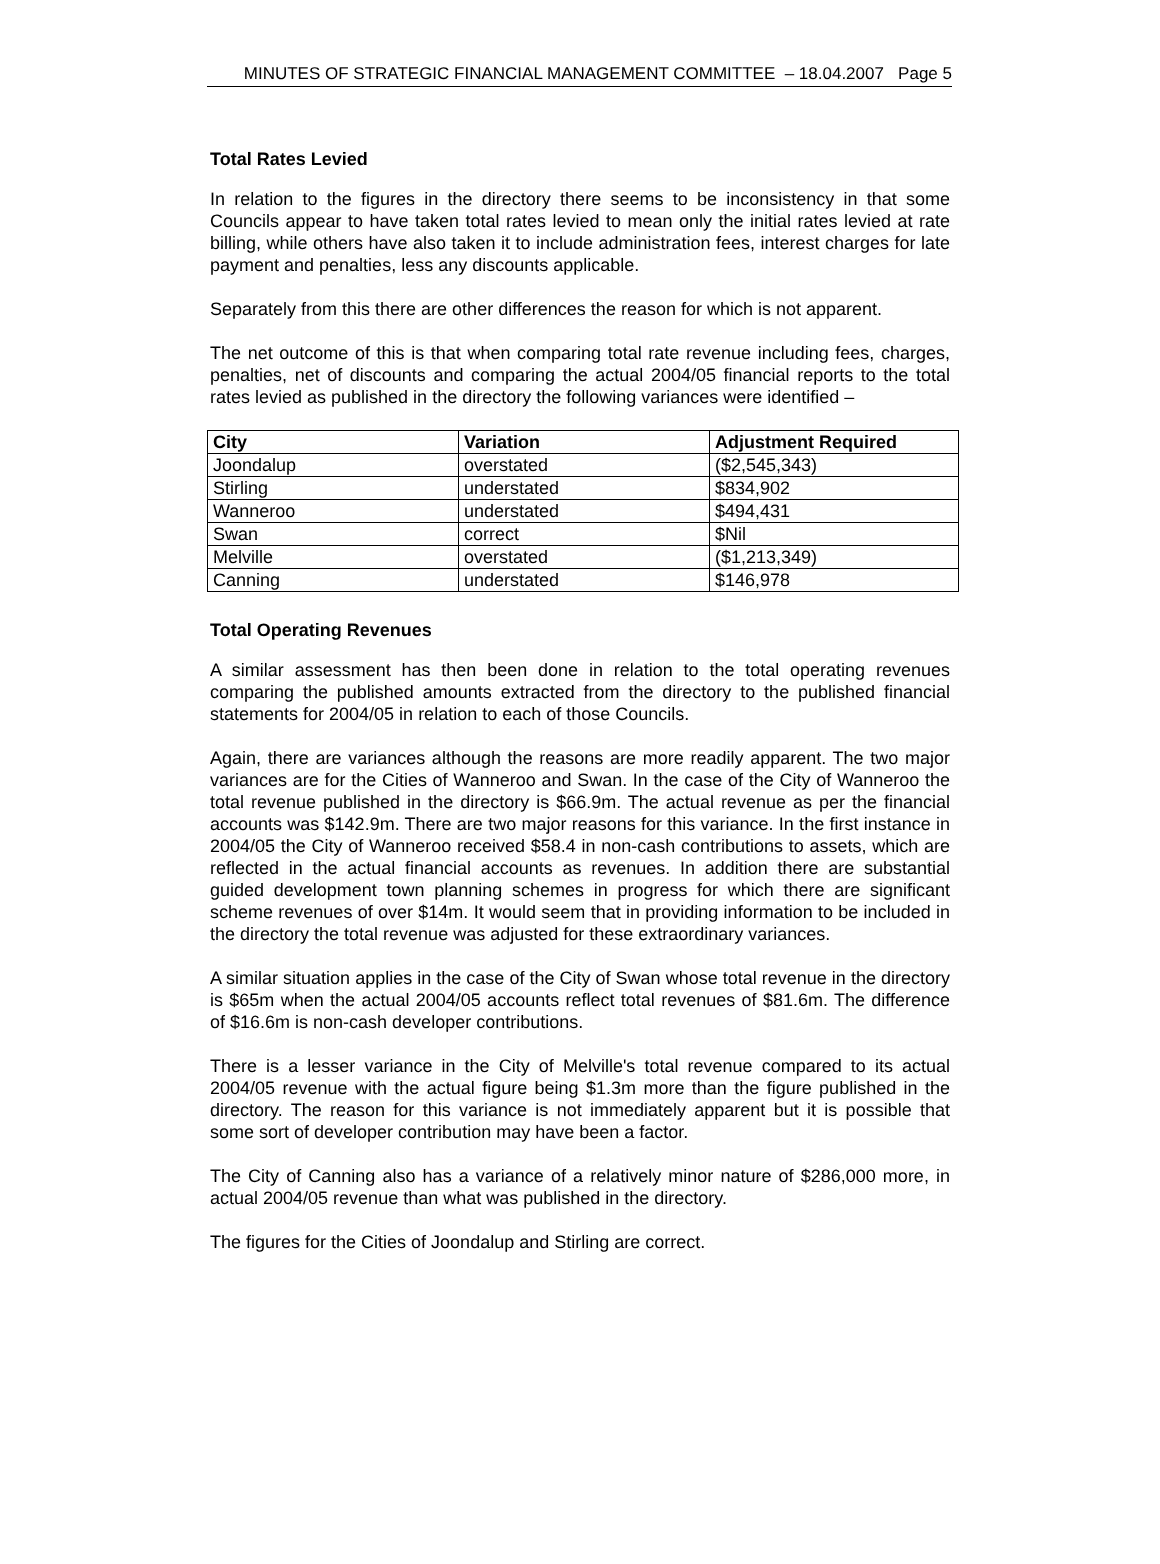MINUTES OF STRATEGIC FINANCIAL MANAGEMENT COMMITTEE – 18.04.2007 Page 5
Total Rates Levied
In relation to the figures in the directory there seems to be inconsistency in that some Councils appear to have taken total rates levied to mean only the initial rates levied at rate billing, while others have also taken it to include administration fees, interest charges for late payment and penalties, less any discounts applicable.
Separately from this there are other differences the reason for which is not apparent.
The net outcome of this is that when comparing total rate revenue including fees, charges, penalties, net of discounts and comparing the actual 2004/05 financial reports to the total rates levied as published in the directory the following variances were identified –
| City | Variation | Adjustment Required |
| --- | --- | --- |
| Joondalup | overstated | ($2,545,343) |
| Stirling | understated | $834,902 |
| Wanneroo | understated | $494,431 |
| Swan | correct | $Nil |
| Melville | overstated | ($1,213,349) |
| Canning | understated | $146,978 |
Total Operating Revenues
A similar assessment has then been done in relation to the total operating revenues comparing the published amounts extracted from the directory to the published financial statements for 2004/05 in relation to each of those Councils.
Again, there are variances although the reasons are more readily apparent. The two major variances are for the Cities of Wanneroo and Swan. In the case of the City of Wanneroo the total revenue published in the directory is $66.9m. The actual revenue as per the financial accounts was $142.9m. There are two major reasons for this variance. In the first instance in 2004/05 the City of Wanneroo received $58.4 in non-cash contributions to assets, which are reflected in the actual financial accounts as revenues. In addition there are substantial guided development town planning schemes in progress for which there are significant scheme revenues of over $14m. It would seem that in providing information to be included in the directory the total revenue was adjusted for these extraordinary variances.
A similar situation applies in the case of the City of Swan whose total revenue in the directory is $65m when the actual 2004/05 accounts reflect total revenues of $81.6m. The difference of $16.6m is non-cash developer contributions.
There is a lesser variance in the City of Melville's total revenue compared to its actual 2004/05 revenue with the actual figure being $1.3m more than the figure published in the directory. The reason for this variance is not immediately apparent but it is possible that some sort of developer contribution may have been a factor.
The City of Canning also has a variance of a relatively minor nature of $286,000 more, in actual 2004/05 revenue than what was published in the directory.
The figures for the Cities of Joondalup and Stirling are correct.